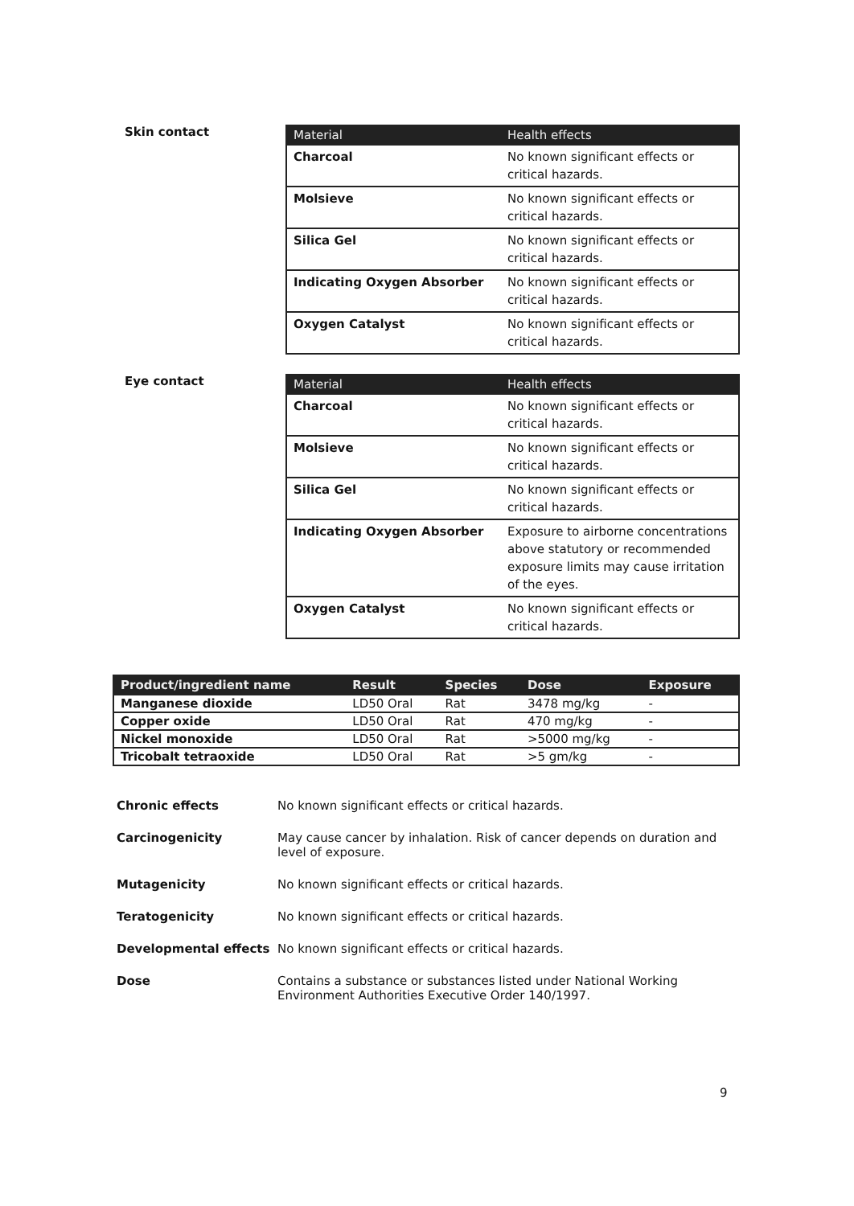Skin contact
| Material | Health effects |
| --- | --- |
| Charcoal | No known significant effects or critical hazards. |
| Molsieve | No known significant effects or critical hazards. |
| Silica Gel | No known significant effects or critical hazards. |
| Indicating Oxygen Absorber | No known significant effects or critical hazards. |
| Oxygen Catalyst | No known significant effects or critical hazards. |
Eye contact
| Material | Health effects |
| --- | --- |
| Charcoal | No known significant effects or critical hazards. |
| Molsieve | No known significant effects or critical hazards. |
| Silica Gel | No known significant effects or critical hazards. |
| Indicating Oxygen Absorber | Exposure to airborne concentrations above statutory or recommended exposure limits may cause irritation of the eyes. |
| Oxygen Catalyst | No known significant effects or critical hazards. |
| Product/ingredient name | Result | Species | Dose | Exposure |
| --- | --- | --- | --- | --- |
| Manganese dioxide | LD50 Oral | Rat | 3478 mg/kg | - |
| Copper oxide | LD50 Oral | Rat | 470 mg/kg | - |
| Nickel monoxide | LD50 Oral | Rat | >5000 mg/kg | - |
| Tricobalt tetraoxide | LD50 Oral | Rat | >5 gm/kg | - |
Chronic effects No known significant effects or critical hazards.
Carcinogenicity May cause cancer by inhalation. Risk of cancer depends on duration and level of exposure.
Mutagenicity No known significant effects or critical hazards.
Teratogenicity No known significant effects or critical hazards.
Developmental effects No known significant effects or critical hazards.
Dose Contains a substance or substances listed under National Working Environment Authorities Executive Order 140/1997.
9